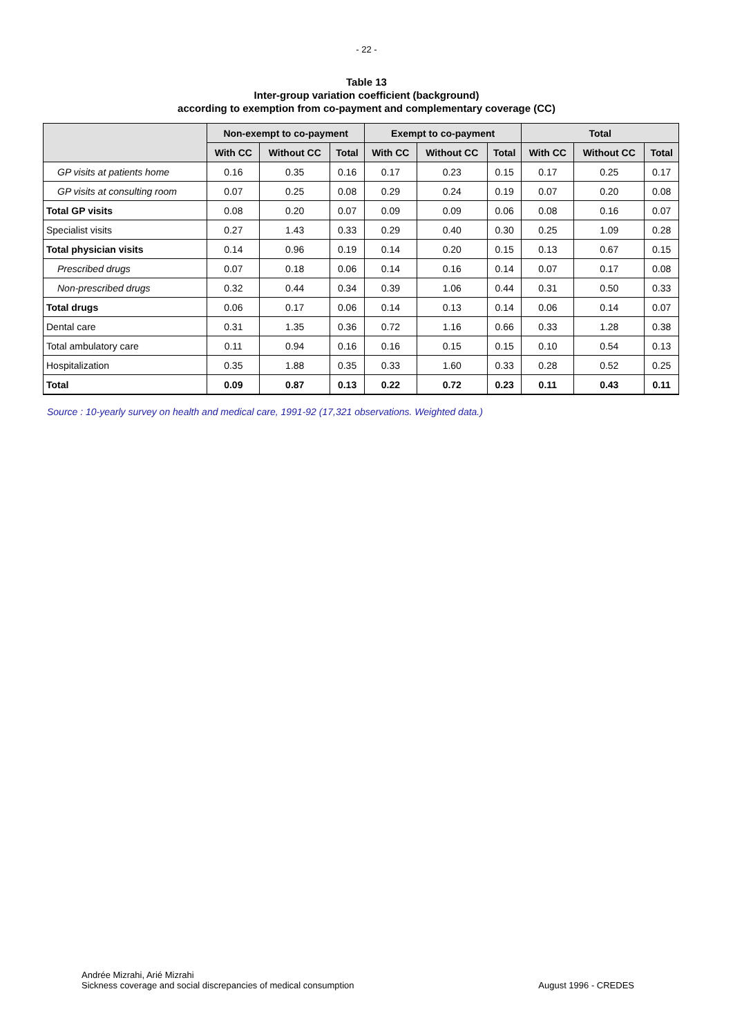- 22 -
Table 13
Inter-group variation coefficient (background)
according to exemption from co-payment and complementary coverage (CC)
| | Non-exempt to co-payment | | | Exempt to co-payment | | | Total | | |
| --- | --- | --- | --- | --- | --- | --- | --- | --- | --- |
| | With CC | Without CC | Total | With CC | Without CC | Total | With CC | Without CC | Total |
| GP visits at patients home | 0.16 | 0.35 | 0.16 | 0.17 | 0.23 | 0.15 | 0.17 | 0.25 | 0.17 |
| GP visits at consulting room | 0.07 | 0.25 | 0.08 | 0.29 | 0.24 | 0.19 | 0.07 | 0.20 | 0.08 |
| Total GP visits | 0.08 | 0.20 | 0.07 | 0.09 | 0.09 | 0.06 | 0.08 | 0.16 | 0.07 |
| Specialist visits | 0.27 | 1.43 | 0.33 | 0.29 | 0.40 | 0.30 | 0.25 | 1.09 | 0.28 |
| Total physician visits | 0.14 | 0.96 | 0.19 | 0.14 | 0.20 | 0.15 | 0.13 | 0.67 | 0.15 |
| Prescribed drugs | 0.07 | 0.18 | 0.06 | 0.14 | 0.16 | 0.14 | 0.07 | 0.17 | 0.08 |
| Non-prescribed drugs | 0.32 | 0.44 | 0.34 | 0.39 | 1.06 | 0.44 | 0.31 | 0.50 | 0.33 |
| Total drugs | 0.06 | 0.17 | 0.06 | 0.14 | 0.13 | 0.14 | 0.06 | 0.14 | 0.07 |
| Dental care | 0.31 | 1.35 | 0.36 | 0.72 | 1.16 | 0.66 | 0.33 | 1.28 | 0.38 |
| Total ambulatory care | 0.11 | 0.94 | 0.16 | 0.16 | 0.15 | 0.15 | 0.10 | 0.54 | 0.13 |
| Hospitalization | 0.35 | 1.88 | 0.35 | 0.33 | 1.60 | 0.33 | 0.28 | 0.52 | 0.25 |
| Total | 0.09 | 0.87 | 0.13 | 0.22 | 0.72 | 0.23 | 0.11 | 0.43 | 0.11 |
Source : 10-yearly survey on health and medical care, 1991-92 (17,321 observations. Weighted data.)
Andrée Mizrahi, Arié Mizrahi
Sickness coverage and social discrepancies of medical consumption
August 1996 - CREDES